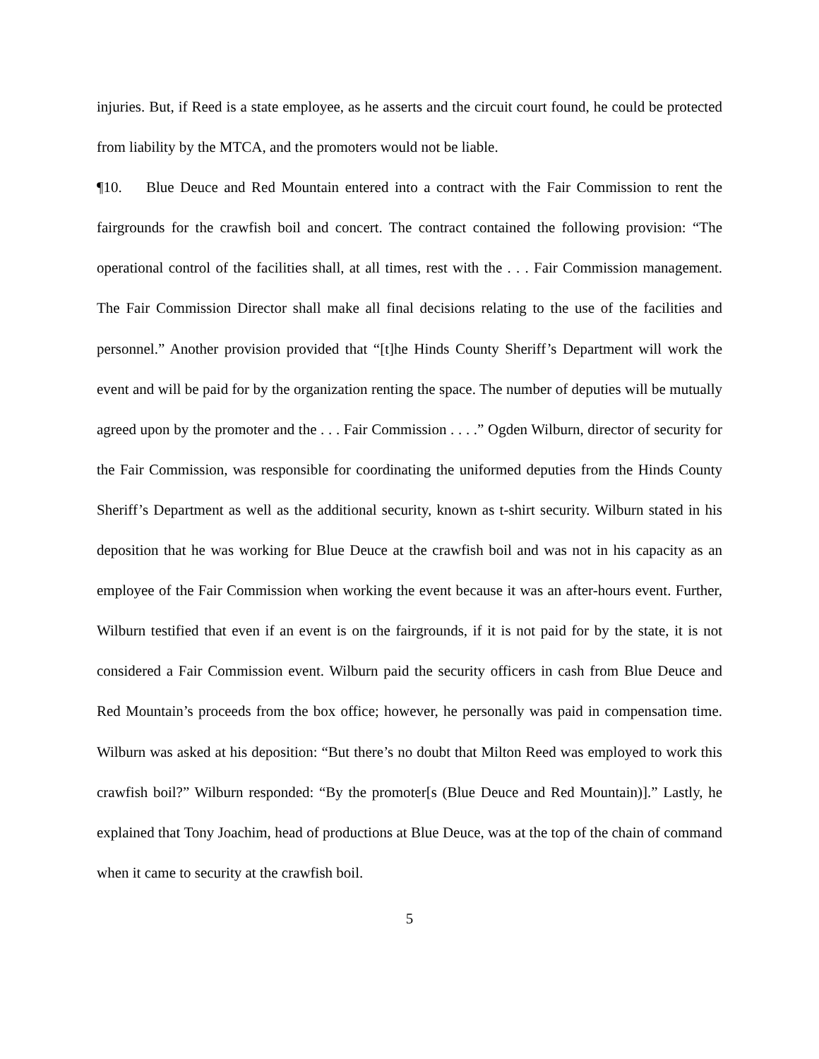injuries. But, if Reed is a state employee, as he asserts and the circuit court found, he could be protected from liability by the MTCA, and the promoters would not be liable.
¶10. Blue Deuce and Red Mountain entered into a contract with the Fair Commission to rent the fairgrounds for the crawfish boil and concert. The contract contained the following provision: “The operational control of the facilities shall, at all times, rest with the . . . Fair Commission management. The Fair Commission Director shall make all final decisions relating to the use of the facilities and personnel.” Another provision provided that “[t]he Hinds County Sheriff’s Department will work the event and will be paid for by the organization renting the space. The number of deputies will be mutually agreed upon by the promoter and the . . . Fair Commission . . . .” Ogden Wilburn, director of security for the Fair Commission, was responsible for coordinating the uniformed deputies from the Hinds County Sheriff’s Department as well as the additional security, known as t-shirt security. Wilburn stated in his deposition that he was working for Blue Deuce at the crawfish boil and was not in his capacity as an employee of the Fair Commission when working the event because it was an after-hours event. Further, Wilburn testified that even if an event is on the fairgrounds, if it is not paid for by the state, it is not considered a Fair Commission event. Wilburn paid the security officers in cash from Blue Deuce and Red Mountain’s proceeds from the box office; however, he personally was paid in compensation time. Wilburn was asked at his deposition: “But there’s no doubt that Milton Reed was employed to work this crawfish boil?” Wilburn responded: “By the promoter[s (Blue Deuce and Red Mountain)].” Lastly, he explained that Tony Joachim, head of productions at Blue Deuce, was at the top of the chain of command when it came to security at the crawfish boil.
5